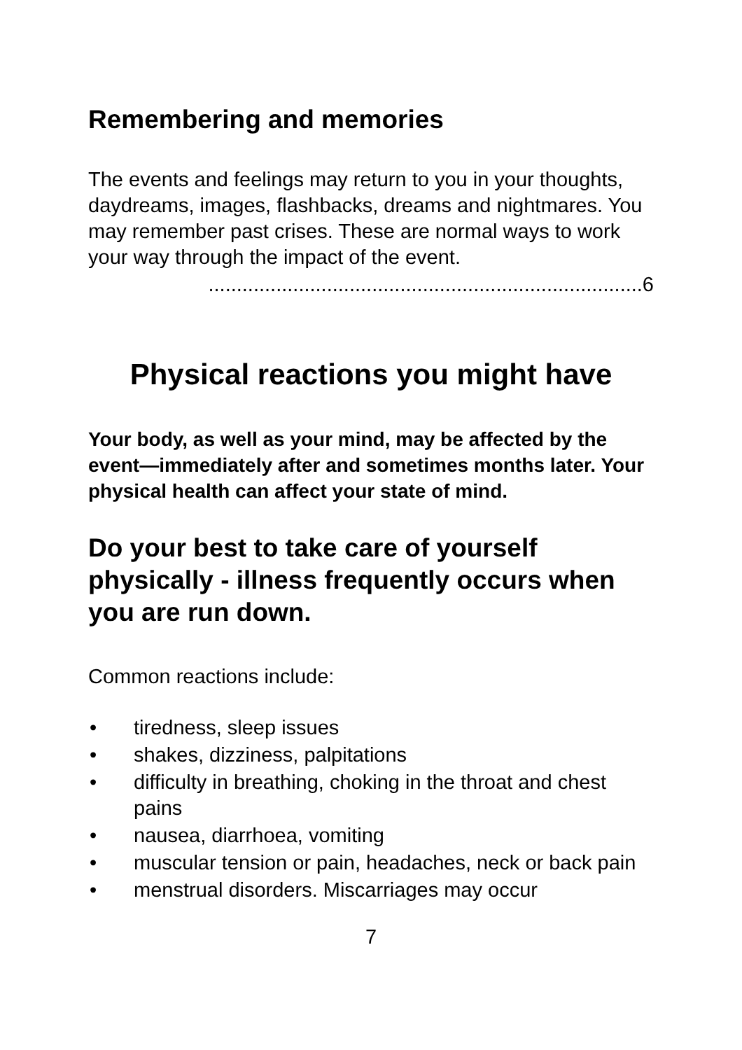Remembering and memories
The events and feelings may return to you in your thoughts, daydreams, images, flashbacks, dreams and nightmares. You may remember past crises. These are normal ways to work your way through the impact of the event.
.............................................................................6
Physical reactions you might have
Your body, as well as your mind, may be affected by the event—immediately after and sometimes months later. Your physical health can affect your state of mind.
Do your best to take care of yourself physically - illness frequently occurs when you are run down.
Common reactions include:
• tiredness, sleep issues
• shakes, dizziness, palpitations
• difficulty in breathing, choking in the throat and chest pains
• nausea, diarrhoea, vomiting
• muscular tension or pain, headaches, neck or back pain
• menstrual disorders. Miscarriages may occur
7